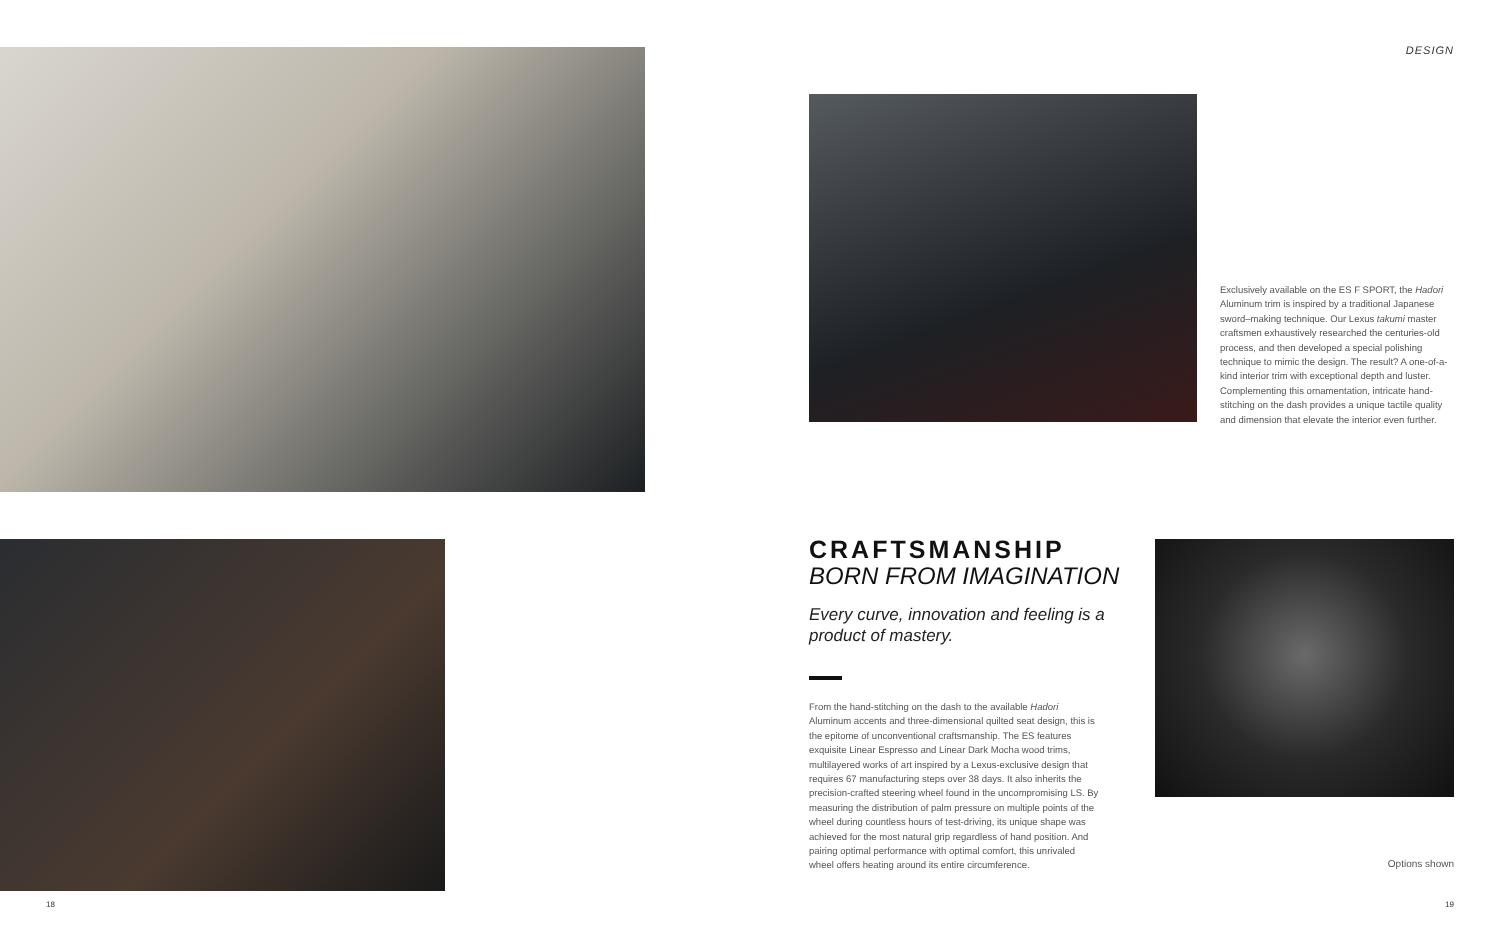DESIGN
Exclusively available on the ES F SPORT, the Hadori Aluminum trim is inspired by a traditional Japanese sword–making technique. Our Lexus takumi master craftsmen exhaustively researched the centuries-old process, and then developed a special polishing technique to mimic the design. The result? A one-of-a-kind interior trim with exceptional depth and luster. Complementing this ornamentation, intricate hand-stitching on the dash provides a unique tactile quality and dimension that elevate the interior even further.
CRAFTSMANSHIP
BORN FROM IMAGINATION
Every curve, innovation and feeling is a product of mastery.
From the hand-stitching on the dash to the available Hadori Aluminum accents and three-dimensional quilted seat design, this is the epitome of unconventional craftsmanship. The ES features exquisite Linear Espresso and Linear Dark Mocha wood trims, multilayered works of art inspired by a Lexus-exclusive design that requires 67 manufacturing steps over 38 days. It also inherits the precision-crafted steering wheel found in the uncompromising LS. By measuring the distribution of palm pressure on multiple points of the wheel during countless hours of test-driving, its unique shape was achieved for the most natural grip regardless of hand position. And pairing optimal performance with optimal comfort, this unrivaled wheel offers heating around its entire circumference.
Options shown
18 19